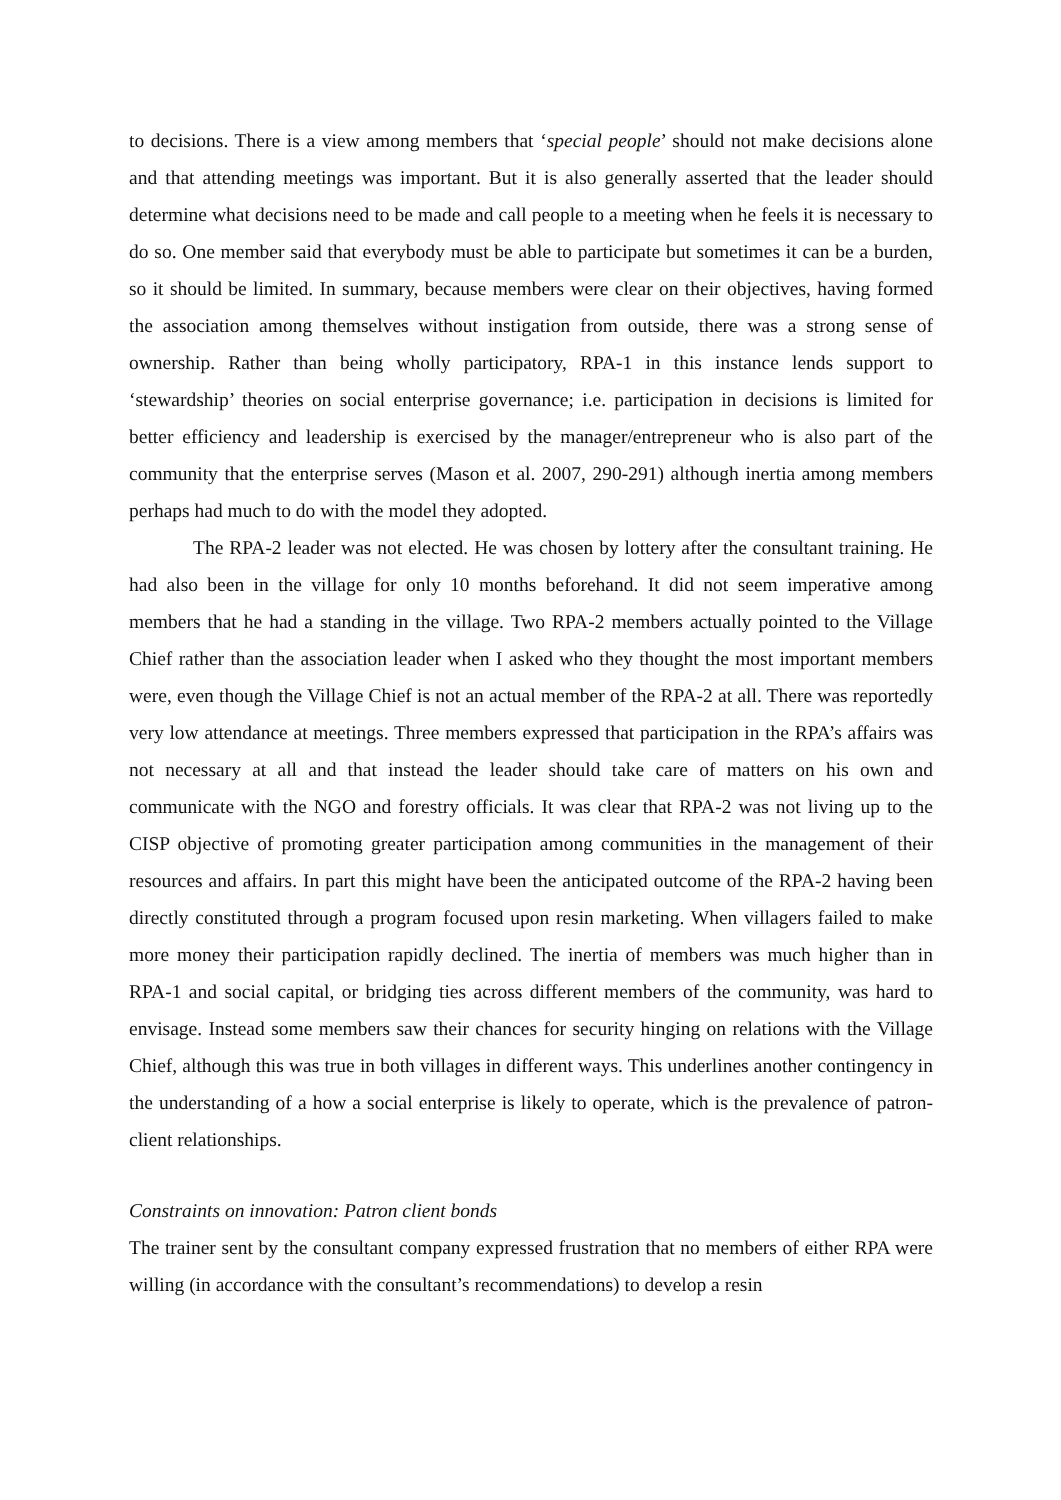to decisions. There is a view among members that ‘special people’ should not make decisions alone and that attending meetings was important. But it is also generally asserted that the leader should determine what decisions need to be made and call people to a meeting when he feels it is necessary to do so. One member said that everybody must be able to participate but sometimes it can be a burden, so it should be limited. In summary, because members were clear on their objectives, having formed the association among themselves without instigation from outside, there was a strong sense of ownership. Rather than being wholly participatory, RPA-1 in this instance lends support to ‘stewardship’ theories on social enterprise governance; i.e. participation in decisions is limited for better efficiency and leadership is exercised by the manager/entrepreneur who is also part of the community that the enterprise serves (Mason et al. 2007, 290-291) although inertia among members perhaps had much to do with the model they adopted.
The RPA-2 leader was not elected. He was chosen by lottery after the consultant training. He had also been in the village for only 10 months beforehand. It did not seem imperative among members that he had a standing in the village. Two RPA-2 members actually pointed to the Village Chief rather than the association leader when I asked who they thought the most important members were, even though the Village Chief is not an actual member of the RPA-2 at all. There was reportedly very low attendance at meetings. Three members expressed that participation in the RPA’s affairs was not necessary at all and that instead the leader should take care of matters on his own and communicate with the NGO and forestry officials. It was clear that RPA-2 was not living up to the CISP objective of promoting greater participation among communities in the management of their resources and affairs. In part this might have been the anticipated outcome of the RPA-2 having been directly constituted through a program focused upon resin marketing. When villagers failed to make more money their participation rapidly declined. The inertia of members was much higher than in RPA-1 and social capital, or bridging ties across different members of the community, was hard to envisage. Instead some members saw their chances for security hinging on relations with the Village Chief, although this was true in both villages in different ways. This underlines another contingency in the understanding of a how a social enterprise is likely to operate, which is the prevalence of patron-client relationships.
Constraints on innovation: Patron client bonds
The trainer sent by the consultant company expressed frustration that no members of either RPA were willing (in accordance with the consultant’s recommendations) to develop a resin